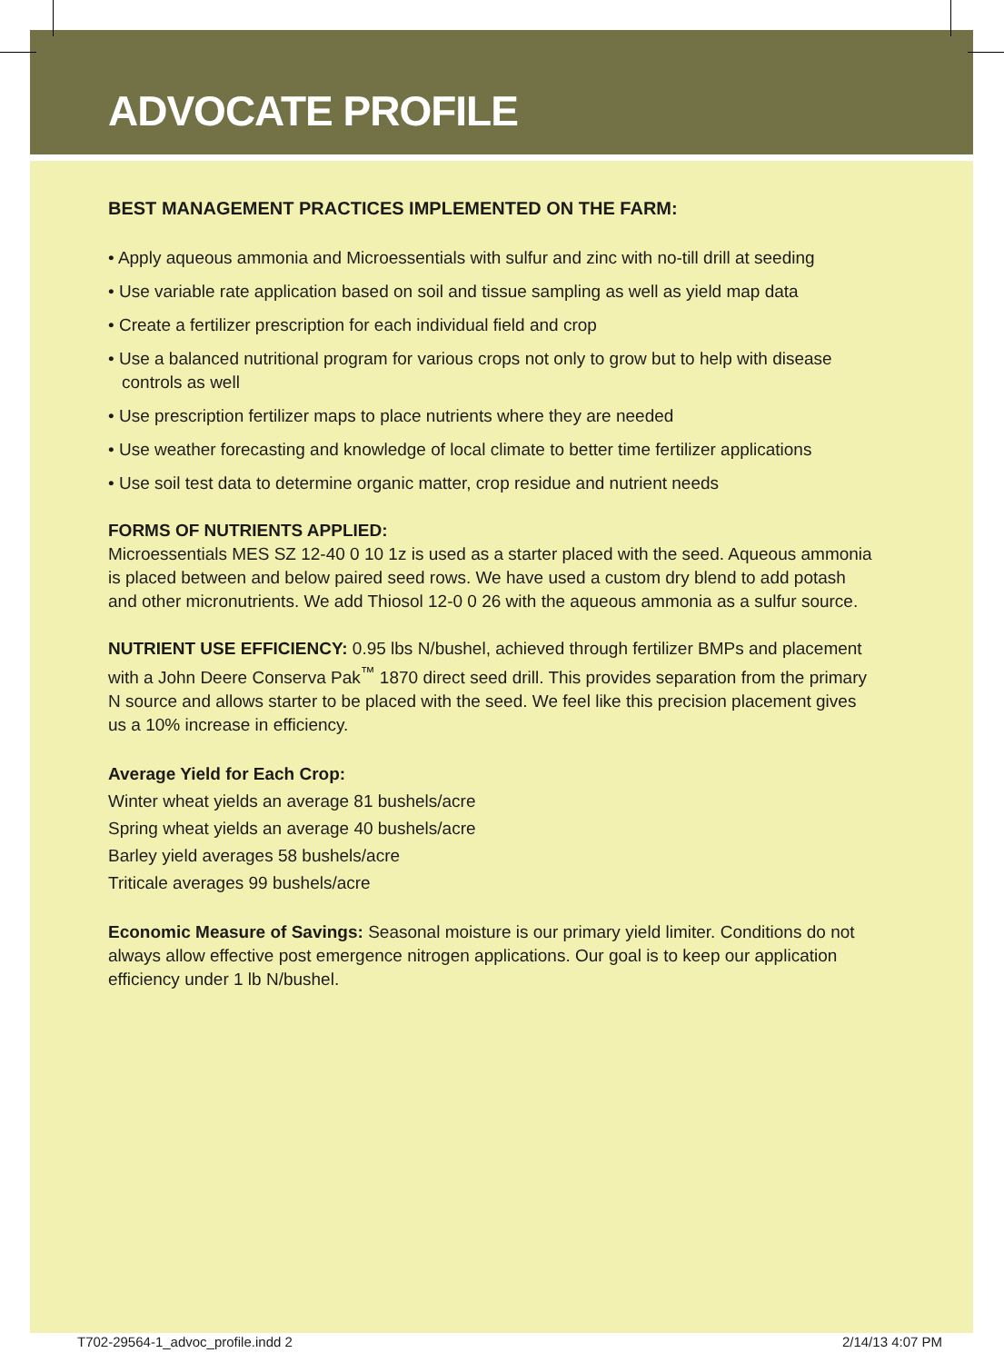ADVOCATE PROFILE
BEST MANAGEMENT PRACTICES IMPLEMENTED ON THE FARM:
• Apply aqueous ammonia and Microessentials with sulfur and zinc with no-till drill at seeding
• Use variable rate application based on soil and tissue sampling as well as yield map data
• Create a fertilizer prescription for each individual field and crop
• Use a balanced nutritional program for various crops not only to grow but to help with disease controls as well
• Use prescription fertilizer maps to place nutrients where they are needed
• Use weather forecasting and knowledge of local climate to better time fertilizer applications
• Use soil test data to determine organic matter, crop residue and nutrient needs
FORMS OF NUTRIENTS APPLIED:
Microessentials MES SZ 12-40 0 10 1z is used as a starter placed with the seed. Aqueous ammonia is placed between and below paired seed rows. We have used a custom dry blend to add potash and other micronutrients. We add Thiosol 12-0 0 26 with the aqueous ammonia as a sulfur source.
NUTRIENT USE EFFICIENCY: 0.95 lbs N/bushel, achieved through fertilizer BMPs and placement with a John Deere Conserva Pak<sup>™</sup> 1870 direct seed drill. This provides separation from the primary N source and allows starter to be placed with the seed. We feel like this precision placement gives us a 10% increase in efficiency.
Average Yield for Each Crop:
Winter wheat yields an average 81 bushels/acre
Spring wheat yields an average 40 bushels/acre
Barley yield averages 58 bushels/acre
Triticale averages 99 bushels/acre
Economic Measure of Savings: Seasonal moisture is our primary yield limiter. Conditions do not always allow effective post emergence nitrogen applications. Our goal is to keep our application efficiency under 1 lb N/bushel.
T702-29564-1_advoc_profile.indd 2 2/14/13 4:07 PM